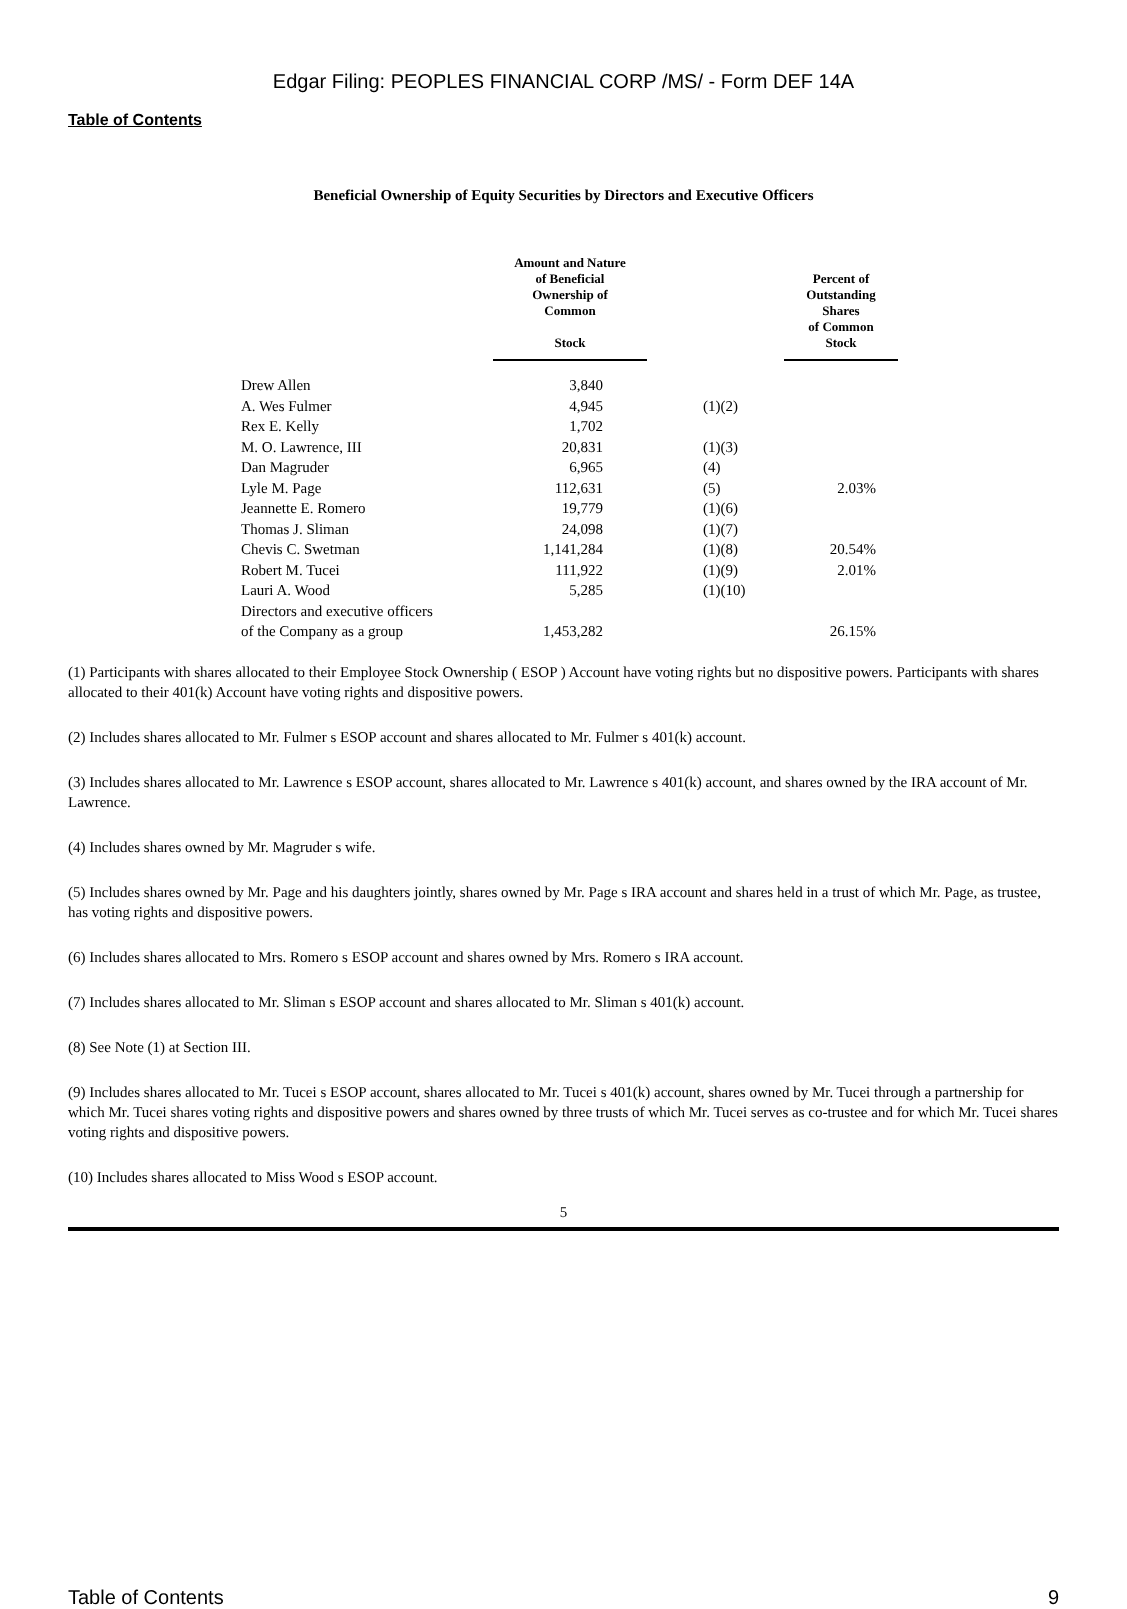Edgar Filing: PEOPLES FINANCIAL CORP /MS/ - Form DEF 14A
Table of Contents
Beneficial Ownership of Equity Securities by Directors and Executive Officers
| | Amount and Nature of Beneficial Ownership of Common Stock | | Percent of Outstanding Shares of Common Stock |
| --- | --- | --- | --- |
| Drew Allen | 3,840 | | |
| A. Wes Fulmer | 4,945 | (1)(2) | |
| Rex E. Kelly | 1,702 | | |
| M. O. Lawrence, III | 20,831 | (1)(3) | |
| Dan Magruder | 6,965 | (4) | |
| Lyle M. Page | 112,631 | (5) | 2.03% |
| Jeannette E. Romero | 19,779 | (1)(6) | |
| Thomas J. Sliman | 24,098 | (1)(7) | |
| Chevis C. Swetman | 1,141,284 | (1)(8) | 20.54% |
| Robert M. Tucei | 111,922 | (1)(9) | 2.01% |
| Lauri A. Wood | 5,285 | (1)(10) | |
| Directors and executive officers of the Company as a group | 1,453,282 | | 26.15% |
(1) Participants with shares allocated to their Employee Stock Ownership ( ESOP ) Account have voting rights but no dispositive powers. Participants with shares allocated to their 401(k) Account have voting rights and dispositive powers.
(2) Includes shares allocated to Mr. Fulmer s ESOP account and shares allocated to Mr. Fulmer s 401(k) account.
(3) Includes shares allocated to Mr. Lawrence s ESOP account, shares allocated to Mr. Lawrence s 401(k) account, and shares owned by the IRA account of Mr. Lawrence.
(4) Includes shares owned by Mr. Magruder s wife.
(5) Includes shares owned by Mr. Page and his daughters jointly, shares owned by Mr. Page s IRA account and shares held in a trust of which Mr. Page, as trustee, has voting rights and dispositive powers.
(6) Includes shares allocated to Mrs. Romero s ESOP account and shares owned by Mrs. Romero s IRA account.
(7) Includes shares allocated to Mr. Sliman s ESOP account and shares allocated to Mr. Sliman s 401(k) account.
(8) See Note (1) at Section III.
(9) Includes shares allocated to Mr. Tucei s ESOP account, shares allocated to Mr. Tucei s 401(k) account, shares owned by Mr. Tucei through a partnership for which Mr. Tucei shares voting rights and dispositive powers and shares owned by three trusts of which Mr. Tucei serves as co-trustee and for which Mr. Tucei shares voting rights and dispositive powers.
(10) Includes shares allocated to Miss Wood s ESOP account.
5
Table of Contents 9